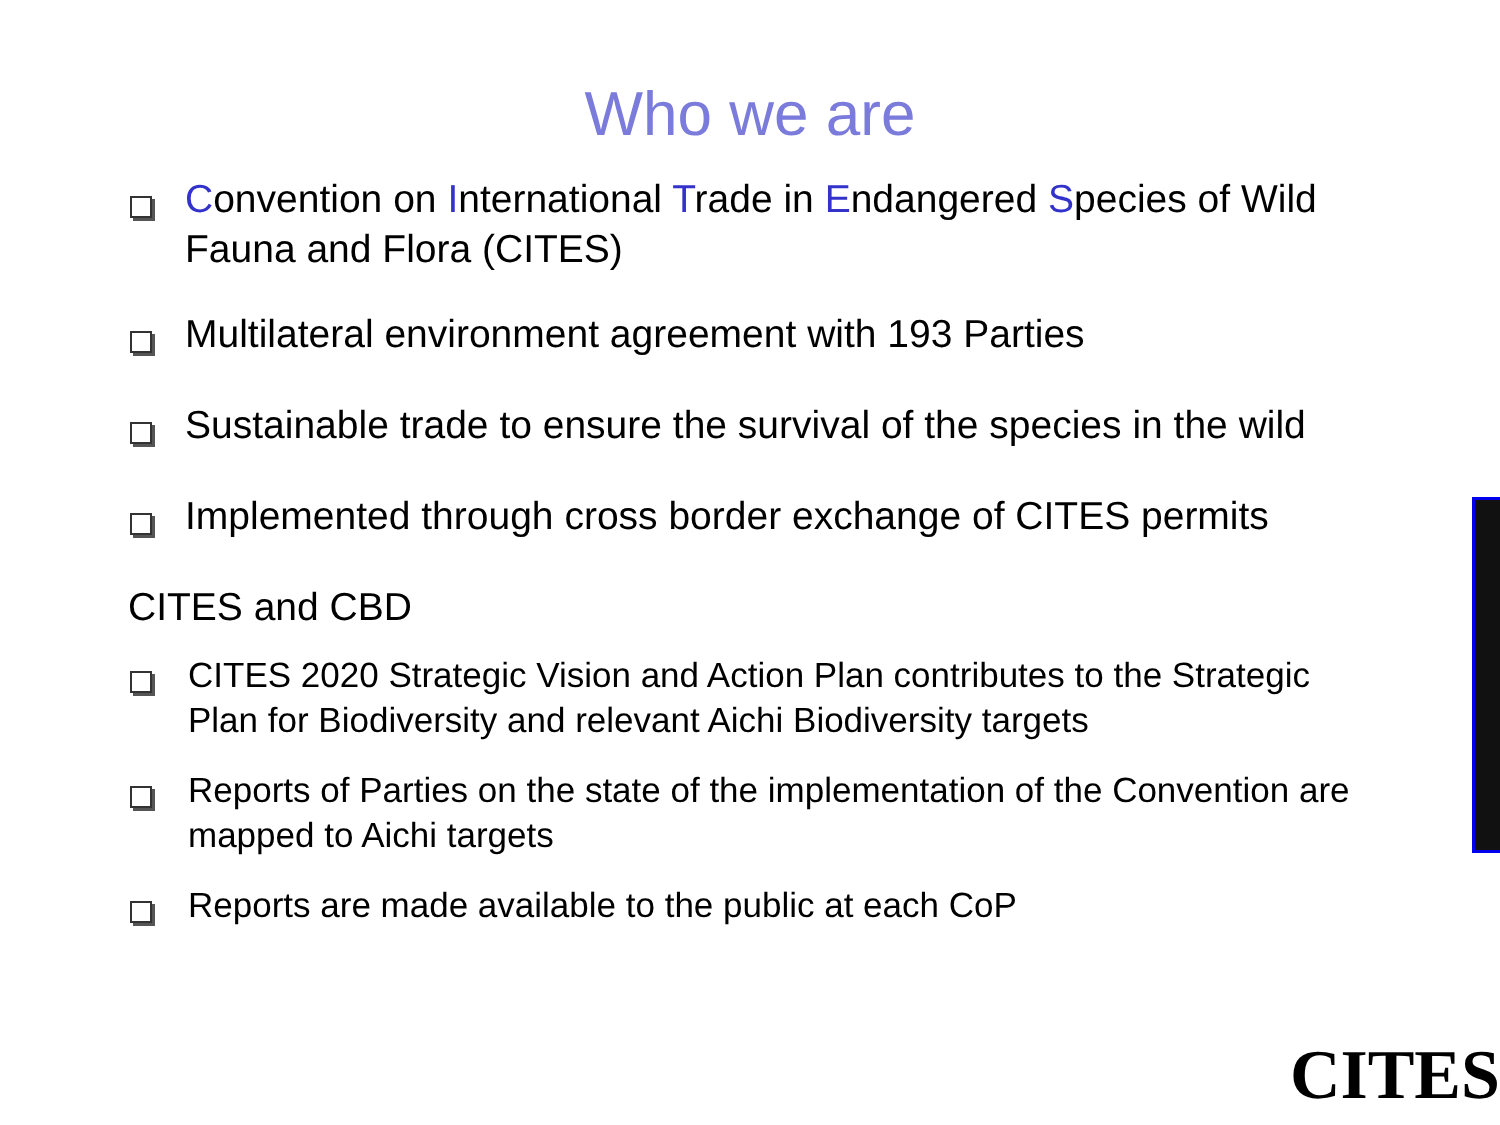Who we are
Convention on International Trade in Endangered Species of Wild Fauna and Flora (CITES)
Multilateral environment agreement with 193 Parties
Sustainable trade to ensure the survival of the species in the wild
Implemented through cross border exchange of CITES permits
CITES and CBD
CITES 2020 Strategic Vision and Action Plan contributes to the Strategic Plan for Biodiversity and relevant Aichi Biodiversity targets
Reports of Parties on the state of the implementation of the Convention are mapped to Aichi targets
Reports are made available to the public at each CoP
CITES